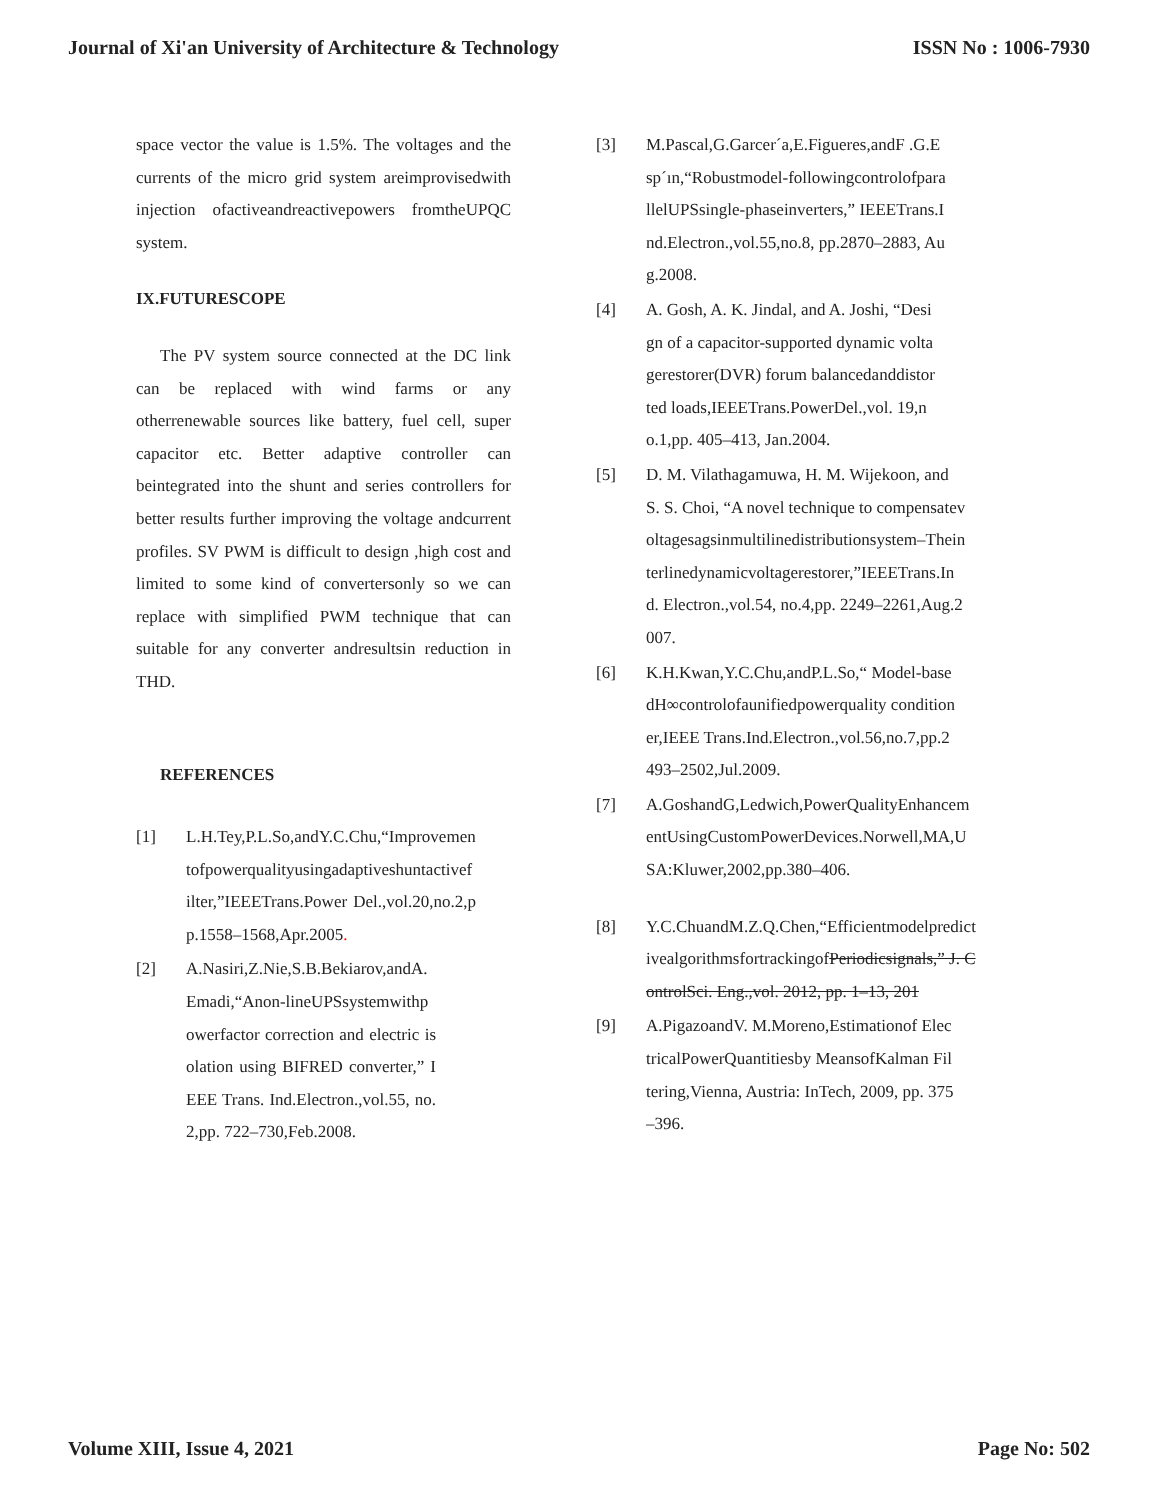Journal of Xi'an University of Architecture & Technology ISSN No : 1006-7930
space vector the value is 1.5%. The voltages and the currents of the micro grid system areimprovisedwith injection ofactiveandreactivepowers fromtheUPQC system.
IX.FUTURESCOPE
The PV system source connected at the DC link can be replaced with wind farms or any otherrenewable sources like battery, fuel cell, super capacitor etc. Better adaptive controller can beintegrated into the shunt and series controllers for better results further improving the voltage andcurrent profiles. SV PWM is difficult to design ,high cost and limited to some kind of convertersonly so we can replace with simplified PWM technique that can suitable for any converter andresultsin reduction in THD.
REFERENCES
[1] L.H.Tey,P.L.So,andY.C.Chu,“Improvementofpowerqualityusingadaptiveshuntactivefilter,”IEEETrans.Power Del.,vol.20,no.2,pp.1558–1568,Apr.2005.
[2] A.Nasiri,Z.Nie,S.B.Bekiarov,andA.Emadi,“Anon-lineUPSsystemwithpowerfactor correction and electric isolation using BIFRED converter,” IEEE Trans. Ind.Electron.,vol.55, no.2,pp. 722–730,Feb.2008.
[3] M.Pascal,G.Garcer´a,E.Figueres,andF .G.Esp´ın,“Robustmodel-followingcontrolofparallelUPSsingle-phaseinverters,” IEEETrans.Ind.Electron.,vol.55,no.8, pp.2870–2883, Aug.2008.
[4] A. Gosh, A. K. Jindal, and A. Joshi, “Design of a capacitor-supported dynamic voltagerestorer(DVR) forum balancedanddistorted loads,IEEETrans.PowerDel.,vol. 19,no.1,pp. 405–413, Jan.2004.
[5] D. M. Vilathagamuwa, H. M. Wijekoon, and S. S. Choi, “A novel technique to compensatevoltagesagsinmultilinedistributionsystem–Theinterlinedynamicvoltagerestorer,”IEEETrans.Ind. Electron.,vol.54, no.4,pp. 2249–2261,Aug.2007.
[6] K.H.Kwan,Y.C.Chu,andP.L.So,“ Model-basedH∞controlofaunifiedpowerquality conditioner,IEEE Trans.Ind.Electron.,vol.56,no.7,pp.2493–2502,Jul.2009.
[7] A.GoshandG,Ledwich,PowerQualityEnhancementUsingCustomPowerDevices.Norwell,MA,USA:Kluwer,2002,pp.380–406.
[8] Y.C.ChuandM.Z.Q.Chen,“EfficientmodelpredictivealgorithmsfortrackingofPeriodicsignals,” J. ControlSci. Eng.,vol. 2012, pp. 1–13, 201
[9] A.PigazoandV. M.Moreno,Estimationof ElectricalPowerQuantitiesby MeansofKalman Filtering,Vienna, Austria: InTech, 2009, pp. 375–396.
Volume XIII, Issue 4, 2021 Page No: 502